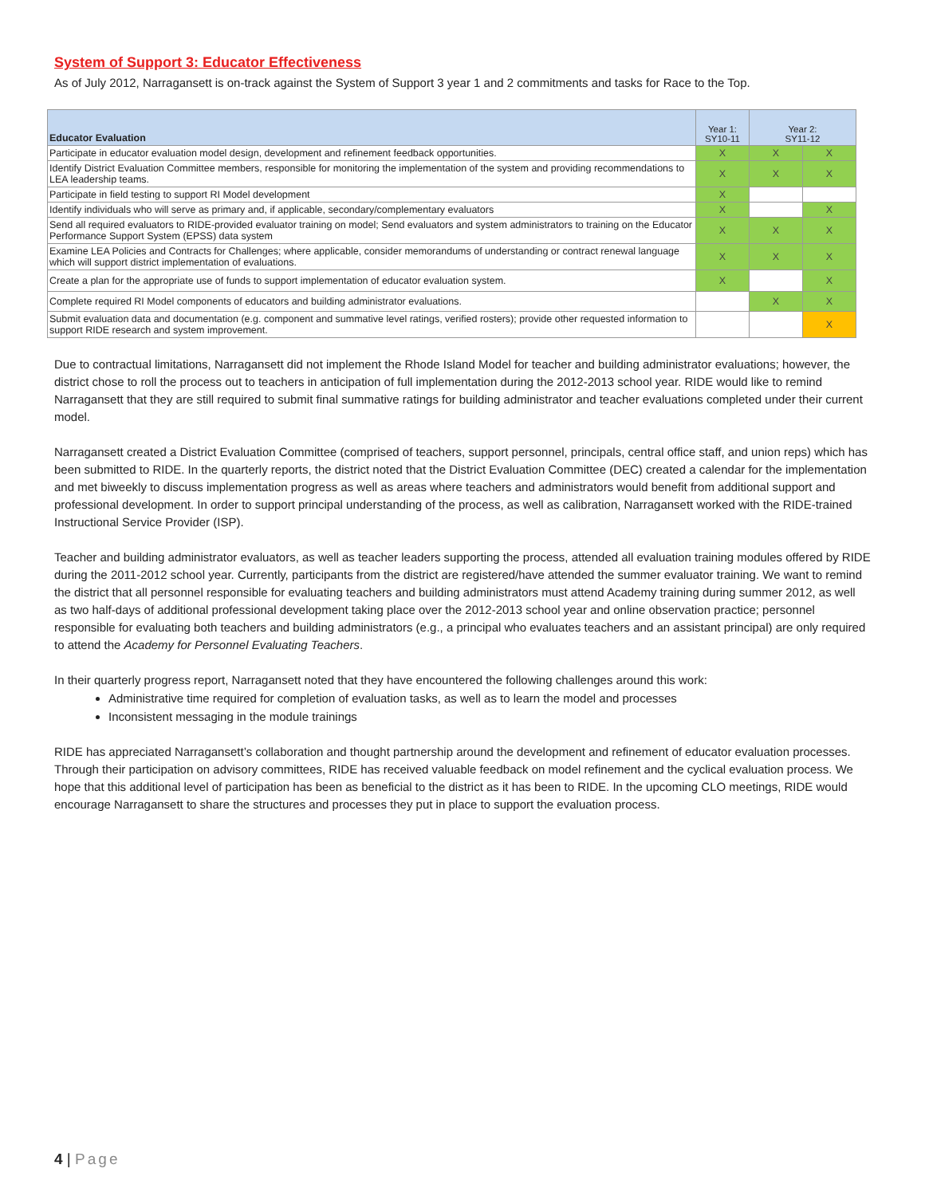System of Support 3: Educator Effectiveness
As of July 2012, Narragansett is on-track against the System of Support 3 year 1 and 2 commitments and tasks for Race to the Top.
| Educator Evaluation | Year 1: SY10-11 | Year 2: SY11-12 | |
| --- | --- | --- | --- |
| Participate in educator evaluation model design, development and refinement feedback opportunities. | X | X | X |
| Identify District Evaluation Committee members, responsible for monitoring the implementation of the system and providing recommendations to LEA leadership teams. | X | X | X |
| Participate in field testing to support RI Model development | X | | |
| Identify individuals who will serve as primary and, if applicable, secondary/complementary evaluators | X | | X |
| Send all required evaluators to RIDE-provided evaluator training on model; Send evaluators and system administrators to training on the Educator Performance Support System (EPSS) data system | X | X | X |
| Examine LEA Policies and Contracts for Challenges; where applicable, consider memorandums of understanding or contract renewal language which will support district implementation of evaluations. | X | X | X |
| Create a plan for the appropriate use of funds to support implementation of educator evaluation system. | X | | X |
| Complete required RI Model components of educators and building administrator evaluations. | | X | X |
| Submit evaluation data and documentation (e.g. component and summative level ratings, verified rosters); provide other requested information to support RIDE research and system improvement. | | | X |
Due to contractual limitations, Narragansett did not implement the Rhode Island Model for teacher and building administrator evaluations; however, the district chose to roll the process out to teachers in anticipation of full implementation during the 2012-2013 school year. RIDE would like to remind Narragansett that they are still required to submit final summative ratings for building administrator and teacher evaluations completed under their current model.
Narragansett created a District Evaluation Committee (comprised of teachers, support personnel, principals, central office staff, and union reps) which has been submitted to RIDE. In the quarterly reports, the district noted that the District Evaluation Committee (DEC) created a calendar for the implementation and met biweekly to discuss implementation progress as well as areas where teachers and administrators would benefit from additional support and professional development. In order to support principal understanding of the process, as well as calibration, Narragansett worked with the RIDE-trained Instructional Service Provider (ISP).
Teacher and building administrator evaluators, as well as teacher leaders supporting the process, attended all evaluation training modules offered by RIDE during the 2011-2012 school year. Currently, participants from the district are registered/have attended the summer evaluator training. We want to remind the district that all personnel responsible for evaluating teachers and building administrators must attend Academy training during summer 2012, as well as two half-days of additional professional development taking place over the 2012-2013 school year and online observation practice; personnel responsible for evaluating both teachers and building administrators (e.g., a principal who evaluates teachers and an assistant principal) are only required to attend the Academy for Personnel Evaluating Teachers.
In their quarterly progress report, Narragansett noted that they have encountered the following challenges around this work:
Administrative time required for completion of evaluation tasks, as well as to learn the model and processes
Inconsistent messaging in the module trainings
RIDE has appreciated Narragansett’s collaboration and thought partnership around the development and refinement of educator evaluation processes. Through their participation on advisory committees, RIDE has received valuable feedback on model refinement and the cyclical evaluation process. We hope that this additional level of participation has been as beneficial to the district as it has been to RIDE. In the upcoming CLO meetings, RIDE would encourage Narragansett to share the structures and processes they put in place to support the evaluation process.
4 | Page